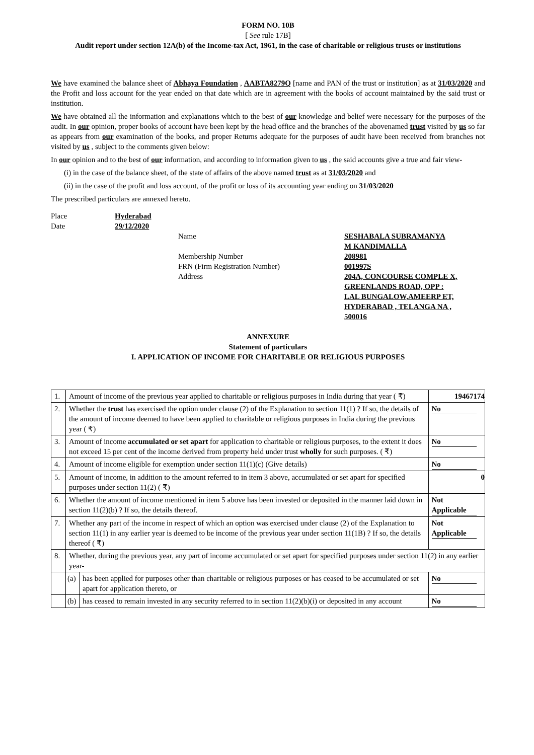FORM NO. 10B
[ See rule 17B]
Audit report under section 12A(b) of the Income-tax Act, 1961, in the case of charitable or religious trusts or institutions
We have examined the balance sheet of Abhaya Foundation , AABTA8279Q [name and PAN of the trust or institution] as at 31/03/2020 and the Profit and loss account for the year ended on that date which are in agreement with the books of account maintained by the said trust or institution.
We have obtained all the information and explanations which to the best of our knowledge and belief were necessary for the purposes of the audit. In our opinion, proper books of account have been kept by the head office and the branches of the abovenamed trust visited by us so far as appears from our examination of the books, and proper Returns adequate for the purposes of audit have been received from branches not visited by us , subject to the comments given below:
In our opinion and to the best of our information, and according to information given to us , the said accounts give a true and fair view-
(i) in the case of the balance sheet, of the state of affairs of the above named trust as at 31/03/2020 and
(ii) in the case of the profit and loss account, of the profit or loss of its accounting year ending on 31/03/2020
The prescribed particulars are annexed hereto.
Place Hyderabad
Date 29/12/2020
Name SESHABALA SUBRAMANYA
M KANDIMALLA
Membership Number 208981
FRN (Firm Registration Number) 001997S
Address 204A, CONCOURSE COMPLE X, GREENLANDS ROAD, OPP : LAL BUNGALOW,AMEERP ET, HYDERABAD , TELANGA NA , 500016
ANNEXURE
Statement of particulars
I. APPLICATION OF INCOME FOR CHARITABLE OR RELIGIOUS PURPOSES
| 1. | Amount of income of the previous year applied to charitable or religious purposes in India during that year ( ₹) | | 19467174 |
| 2. | Whether the trust has exercised the option under clause (2) of the Explanation to section 11(1) ? If so, the details of the amount of income deemed to have been applied to charitable or religious purposes in India during the previous year ( ₹) | | No |
| 3. | Amount of income accumulated or set apart for application to charitable or religious purposes, to the extent it does not exceed 15 per cent of the income derived from property held under trust wholly for such purposes. ( ₹) | | No |
| 4. | Amount of income eligible for exemption under section 11(1)(c) (Give details) | | No |
| 5. | Amount of income, in addition to the amount referred to in item 3 above, accumulated or set apart for specified purposes under section 11(2) ( ₹) | | 0 |
| 6. | Whether the amount of income mentioned in item 5 above has been invested or deposited in the manner laid down in section 11(2)(b) ? If so, the details thereof. | | Not Applicable |
| 7. | Whether any part of the income in respect of which an option was exercised under clause (2) of the Explanation to section 11(1) in any earlier year is deemed to be income of the previous year under section 11(1B) ? If so, the details thereof ( ₹) | | Not Applicable |
| 8. | Whether, during the previous year, any part of income accumulated or set apart for specified purposes under section 11(2) in any earlier year- | | |
| | (a) | has been applied for purposes other than charitable or religious purposes or has ceased to be accumulated or set apart for application thereto, or | No |
| | (b) | has ceased to remain invested in any security referred to in section 11(2)(b)(i) or deposited in any account | No |